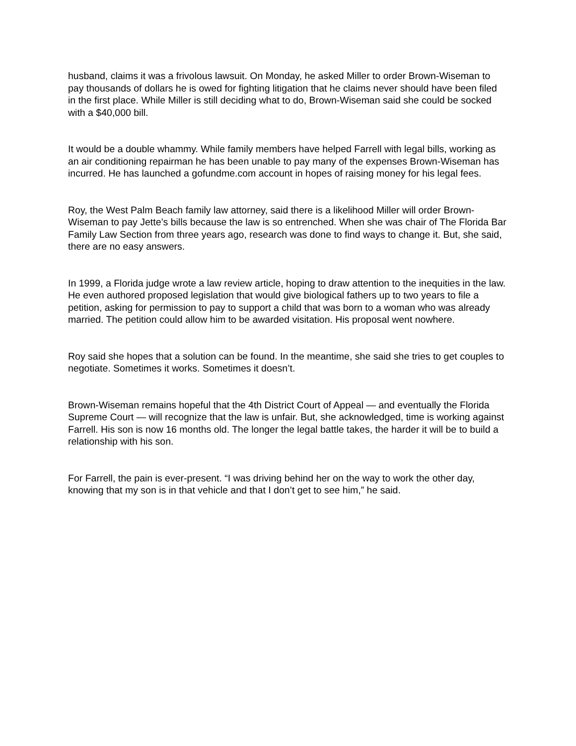husband, claims it was a frivolous lawsuit. On Monday, he asked Miller to order Brown-Wiseman to pay thousands of dollars he is owed for fighting litigation that he claims never should have been filed in the first place. While Miller is still deciding what to do, Brown-Wiseman said she could be socked with a $40,000 bill.
It would be a double whammy. While family members have helped Farrell with legal bills, working as an air conditioning repairman he has been unable to pay many of the expenses Brown-Wiseman has incurred. He has launched a gofundme.com account in hopes of raising money for his legal fees.
Roy, the West Palm Beach family law attorney, said there is a likelihood Miller will order Brown-Wiseman to pay Jette’s bills because the law is so entrenched. When she was chair of The Florida Bar Family Law Section from three years ago, research was done to find ways to change it. But, she said, there are no easy answers.
In 1999, a Florida judge wrote a law review article, hoping to draw attention to the inequities in the law. He even authored proposed legislation that would give biological fathers up to two years to file a petition, asking for permission to pay to support a child that was born to a woman who was already married. The petition could allow him to be awarded visitation. His proposal went nowhere.
Roy said she hopes that a solution can be found. In the meantime, she said she tries to get couples to negotiate. Sometimes it works. Sometimes it doesn’t.
Brown-Wiseman remains hopeful that the 4th District Court of Appeal — and eventually the Florida Supreme Court — will recognize that the law is unfair. But, she acknowledged, time is working against Farrell. His son is now 16 months old. The longer the legal battle takes, the harder it will be to build a relationship with his son.
For Farrell, the pain is ever-present. “I was driving behind her on the way to work the other day, knowing that my son is in that vehicle and that I don’t get to see him,” he said.